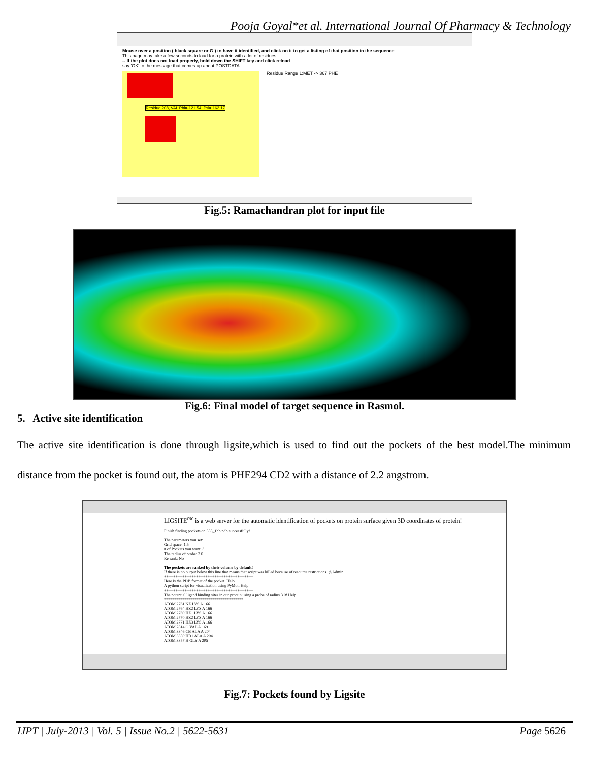Pooja Goyal*et al. International Journal Of Pharmacy & Technology
Mouse over a position ( black square or G ) to have it identified, and click on it to get a listing of that position in the sequence
This page may take a few seconds to load for a protein with a lot of residues.
-- If the plot does not load properly, hold down the SHIFT key and click reload
say 'OK' to the message that comes up about POSTDATA
Residue 208, VAL Phi=-121.54, Psi= 162.17
Residue Range 1:MET -> 367:PHE
Fig.5: Ramachandran plot for input file
Fig.6: Final model of target sequence in Rasmol.
5. Active site identification
The active site identification is done through ligsite,which is used to find out the pockets of the best model.The minimum distance from the pocket is found out, the atom is PHE294 CD2 with a distance of 2.2 angstrom.
LIGSITE<sup>csc</sup> is a web server for the automatic identification of pockets on protein surface given 3D coordinates of protein!
Finish finding pockets on 555_1hb.pdb successfully!
The parameters you set:
Grid space: 1.5
# of Pockets you want: 3
The radius of probe: 3.0
Re rank: No
The pockets are ranked by their volume by default!
If there is no output below this line that means that script was killed because of resource restrictions. @Admin.
+++++++++++++++++++++++++++++++++++++++
Here is the PDB format of the pocket. Help
A python script for visualization using PyMol. Help
+++++++++++++++++++++++++++++++++++++++
The potential ligand binding sites in our protein using a probe of radius 3.0! Help
***************************************
ATOM 2761 NZ LYS A 166
ATOM 2764 HZ2 LYS A 166
ATOM 2769 HZ1 LYS A 166
ATOM 2770 HZ2 LYS A 166
ATOM 2771 HZ3 LYS A 166
ATOM 2814 O VAL A 169
ATOM 3346 CB ALA A 204
ATOM 3350 HB1 ALA A 204
ATOM 3357 H GLY A 205
Fig.7: Pockets found by Ligsite
IJPT | July-2013 | Vol. 5 | Issue No.2 | 5622-5631 Page 5626